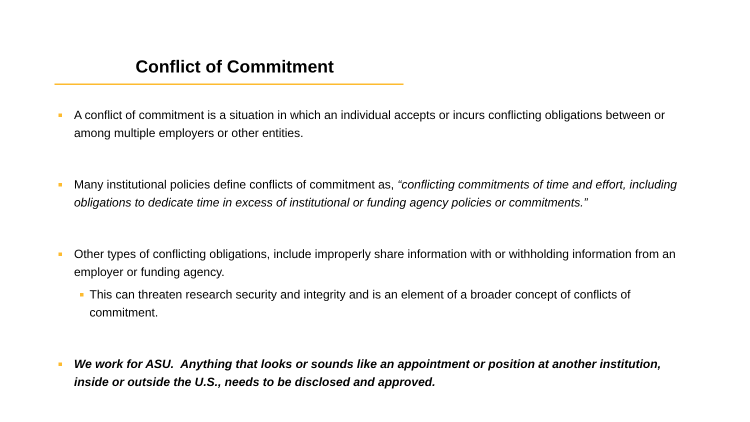Conflict of Commitment
A conflict of commitment is a situation in which an individual accepts or incurs conflicting obligations between or among multiple employers or other entities.
Many institutional policies define conflicts of commitment as, “conflicting commitments of time and effort, including obligations to dedicate time in excess of institutional or funding agency policies or commitments.”
Other types of conflicting obligations, include improperly share information with or withholding information from an employer or funding agency.
This can threaten research security and integrity and is an element of a broader concept of conflicts of commitment.
We work for ASU. Anything that looks or sounds like an appointment or position at another institution, inside or outside the U.S., needs to be disclosed and approved.